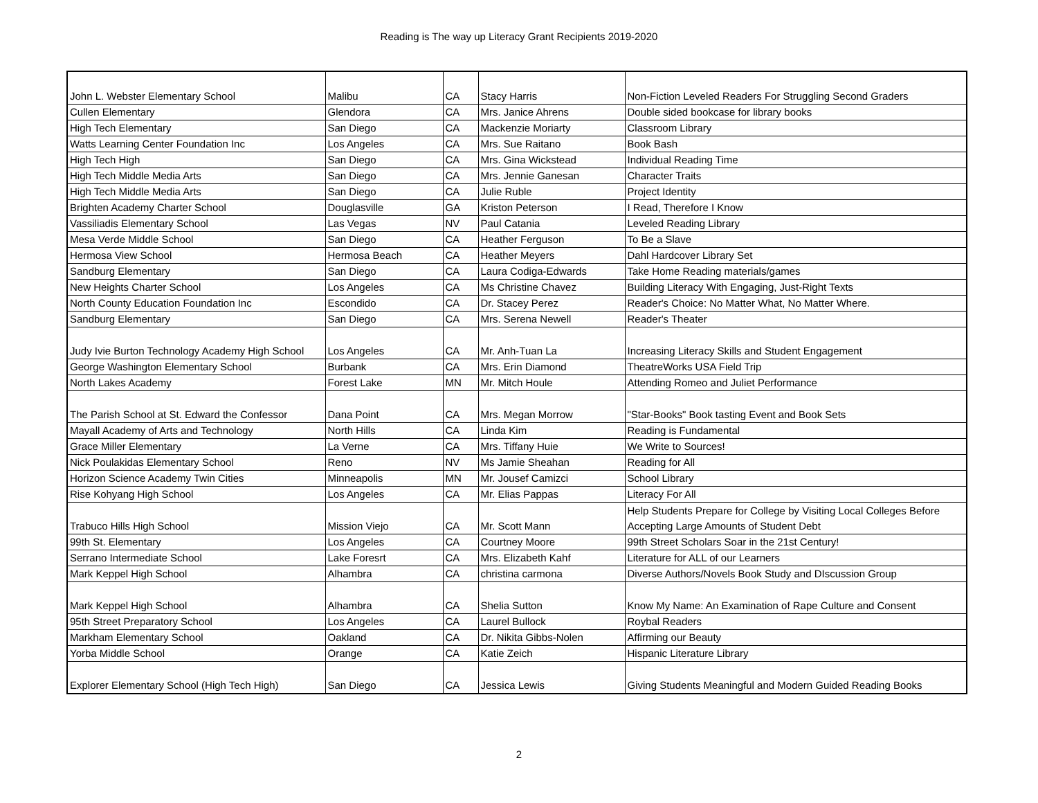Reading is The way up Literacy Grant Recipients 2019-2020
| John L. Webster Elementary School | Malibu | CA | Stacy Harris | Non-Fiction Leveled Readers For Struggling Second Graders |
| Cullen Elementary | Glendora | CA | Mrs. Janice Ahrens | Double sided bookcase for library books |
| High Tech Elementary | San Diego | CA | Mackenzie Moriarty | Classroom Library |
| Watts Learning Center Foundation Inc | Los Angeles | CA | Mrs. Sue Raitano | Book Bash |
| High Tech High | San Diego | CA | Mrs. Gina Wickstead | Individual Reading Time |
| High Tech Middle Media Arts | San Diego | CA | Mrs. Jennie Ganesan | Character Traits |
| High Tech Middle Media Arts | San Diego | CA | Julie Ruble | Project Identity |
| Brighten Academy Charter School | Douglasville | GA | Kriston Peterson | I Read, Therefore I Know |
| Vassiliadis Elementary School | Las Vegas | NV | Paul Catania | Leveled Reading Library |
| Mesa Verde Middle School | San Diego | CA | Heather Ferguson | To Be a Slave |
| Hermosa View School | Hermosa Beach | CA | Heather Meyers | Dahl Hardcover Library Set |
| Sandburg Elementary | San Diego | CA | Laura Codiga-Edwards | Take Home Reading materials/games |
| New Heights Charter School | Los Angeles | CA | Ms Christine Chavez | Building Literacy With Engaging, Just-Right Texts |
| North County Education Foundation Inc | Escondido | CA | Dr. Stacey Perez | Reader's Choice: No Matter What, No Matter Where. |
| Sandburg Elementary | San Diego | CA | Mrs. Serena Newell | Reader's Theater |
| Judy Ivie Burton Technology Academy High School | Los Angeles | CA | Mr. Anh-Tuan La | Increasing Literacy Skills and Student Engagement |
| George Washington Elementary School | Burbank | CA | Mrs. Erin Diamond | TheatreWorks USA Field Trip |
| North Lakes Academy | Forest Lake | MN | Mr. Mitch Houle | Attending Romeo and Juliet Performance |
| The Parish School at St. Edward the Confessor | Dana Point | CA | Mrs. Megan Morrow | "Star-Books" Book tasting Event and Book Sets |
| Mayall Academy of Arts and Technology | North Hills | CA | Linda Kim | Reading is Fundamental |
| Grace Miller Elementary | La Verne | CA | Mrs. Tiffany Huie | We Write to Sources! |
| Nick Poulakidas Elementary School | Reno | NV | Ms Jamie Sheahan | Reading for All |
| Horizon Science Academy Twin Cities | Minneapolis | MN | Mr. Jousef Camizci | School Library |
| Rise Kohyang High School | Los Angeles | CA | Mr. Elias Pappas | Literacy For All |
| Trabuco Hills High School | Mission Viejo | CA | Mr. Scott Mann | Help Students Prepare for College by Visiting Local Colleges Before Accepting Large Amounts of Student Debt |
| 99th St. Elementary | Los Angeles | CA | Courtney Moore | 99th Street Scholars Soar in the 21st Century! |
| Serrano Intermediate School | Lake Foresrt | CA | Mrs. Elizabeth Kahf | Literature for ALL of our Learners |
| Mark Keppel High School | Alhambra | CA | christina carmona | Diverse Authors/Novels Book Study and DIscussion Group |
| Mark Keppel High School | Alhambra | CA | Shelia Sutton | Know My Name: An Examination of Rape Culture and Consent |
| 95th Street Preparatory School | Los Angeles | CA | Laurel Bullock | Roybal Readers |
| Markham Elementary School | Oakland | CA | Dr. Nikita Gibbs-Nolen | Affirming our Beauty |
| Yorba Middle School | Orange | CA | Katie Zeich | Hispanic Literature Library |
| Explorer Elementary School (High Tech High) | San Diego | CA | Jessica Lewis | Giving Students Meaningful and Modern Guided Reading Books |
2